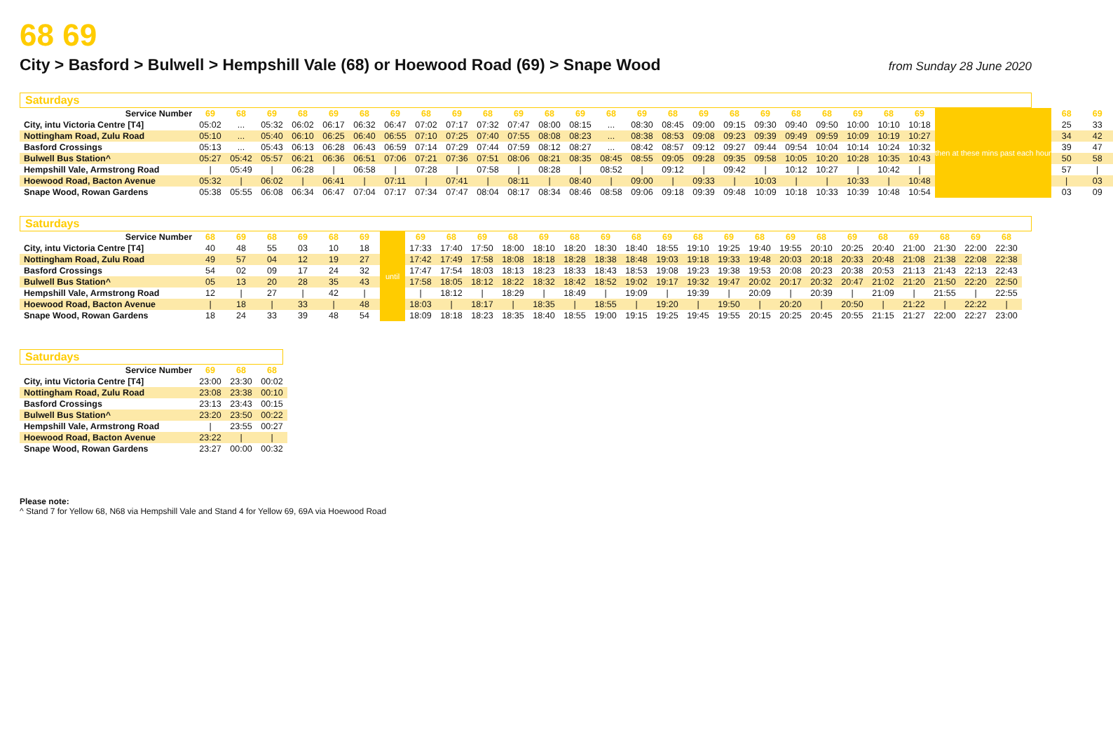68 69
City > Basford > Bulwell > Hempshill Vale (68) or Hoewood Road (69) > Snape Wood
from Sunday 28 June 2020
Saturdays
| Service Number | 69 | 68 | 69 | 68 | 69 | 68 | 69 | 68 | 69 | 68 | 69 | 68 | 69 | 68 | 69 | 68 | 69 | 68 | 69 | 68 | 68 | 69 | 68 | 69 | then at these mins past each hour | 68 | 69 |
| City, intu Victoria Centre [T4] | 05:02 | ... | 05:32 | 06:02 | 06:17 | 06:32 | 06:47 | 07:02 | 07:17 | 07:32 | 07:47 | 08:00 | 08:15 | ... | 08:30 | 08:45 | 09:00 | 09:15 | 09:30 | 09:40 | 09:50 | 10:00 | 10:10 | 10:18 | | 25 | 33 |
| Nottingham Road, Zulu Road | 05:10 | ... | 05:40 | 06:10 | 06:25 | 06:40 | 06:55 | 07:10 | 07:25 | 07:40 | 07:55 | 08:08 | 08:23 | ... | 08:38 | 08:53 | 09:08 | 09:23 | 09:39 | 09:49 | 09:59 | 10:09 | 10:19 | 10:27 | | 34 | 42 |
| Basford Crossings | 05:13 | ... | 05:43 | 06:13 | 06:28 | 06:43 | 06:59 | 07:14 | 07:29 | 07:44 | 07:59 | 08:12 | 08:27 | ... | 08:42 | 08:57 | 09:12 | 09:27 | 09:44 | 09:54 | 10:04 | 10:14 | 10:24 | 10:32 | | 39 | 47 |
| Bulwell Bus Station^ | 05:27 | 05:42 | 05:57 | 06:21 | 06:36 | 06:51 | 07:06 | 07:21 | 07:36 | 07:51 | 08:06 | 08:21 | 08:35 | 08:45 | 08:55 | 09:05 | 09:28 | 09:35 | 09:58 | 10:05 | 10:20 | 10:28 | 10:35 | 10:43 | | 50 | 58 |
| Hempshill Vale, Armstrong Road | / | 05:49 | / | 06:28 | / | 06:58 | / | 07:28 | / | 07:58 | / | 08:28 | / | 08:52 | / | 09:12 | / | 09:42 | / | 10:12 | 10:27 | / | 10:42 | / | | 57 | / |
| Hoewood Road, Bacton Avenue | 05:32 | / | 06:02 | / | 06:41 | / | 07:11 | / | 07:41 | / | 08:11 | / | 08:40 | / | 09:00 | / | 09:33 | / | 10:03 | / | / | 10:33 | / | 10:48 | | / | 03 |
| Snape Wood, Rowan Gardens | 05:38 | 05:55 | 06:08 | 06:34 | 06:47 | 07:04 | 07:17 | 07:34 | 07:47 | 08:04 | 08:17 | 08:34 | 08:46 | 08:58 | 09:06 | 09:18 | 09:39 | 09:48 | 10:09 | 10:18 | 10:33 | 10:39 | 10:48 | 10:54 | | 03 | 09 |
Saturdays
| Service Number | 68 | 69 | 68 | 69 | 68 | 69 | until | 69 | 68 | 69 | 68 | 69 | 68 | 69 | 68 | 69 | 68 | 69 | 68 | 69 | 68 | 69 | 68 | 69 | 68 | 69 | 68 |
| City, intu Victoria Centre [T4] | 40 | 48 | 55 | 03 | 10 | 18 | | 17:33 | 17:40 | 17:50 | 18:00 | 18:10 | 18:20 | 18:30 | 18:40 | 18:55 | 19:10 | 19:25 | 19:40 | 19:55 | 20:10 | 20:25 | 20:40 | 21:00 | 21:30 | 22:00 | 22:30 |
| Nottingham Road, Zulu Road | 49 | 57 | 04 | 12 | 19 | 27 | | 17:42 | 17:49 | 17:58 | 18:08 | 18:18 | 18:28 | 18:38 | 18:48 | 19:03 | 19:18 | 19:33 | 19:48 | 20:03 | 20:18 | 20:33 | 20:48 | 21:08 | 21:38 | 22:08 | 22:38 |
| Basford Crossings | 54 | 02 | 09 | 17 | 24 | 32 | | 17:47 | 17:54 | 18:03 | 18:13 | 18:23 | 18:33 | 18:43 | 18:53 | 19:08 | 19:23 | 19:38 | 19:53 | 20:08 | 20:23 | 20:38 | 20:53 | 21:13 | 21:43 | 22:13 | 22:43 |
| Bulwell Bus Station^ | 05 | 13 | 20 | 28 | 35 | 43 | | 17:58 | 18:05 | 18:12 | 18:22 | 18:32 | 18:42 | 18:52 | 19:02 | 19:17 | 19:32 | 19:47 | 20:02 | 20:17 | 20:32 | 20:47 | 21:02 | 21:20 | 21:50 | 22:20 | 22:50 |
| Hempshill Vale, Armstrong Road | 12 | / | 27 | / | 42 | / | | / | 18:12 | / | 18:29 | / | 18:49 | / | 19:09 | / | 19:39 | / | 20:09 | / | 20:39 | / | 21:09 | / | 21:55 | / | 22:55 |
| Hoewood Road, Bacton Avenue | / | 18 | / | 33 | / | 48 | | 18:03 | / | 18:17 | / | 18:35 | / | 18:55 | / | 19:20 | / | 19:50 | / | 20:20 | / | 20:50 | / | 21:22 | / | 22:22 | / |
| Snape Wood, Rowan Gardens | 18 | 24 | 33 | 39 | 48 | 54 | | 18:09 | 18:18 | 18:23 | 18:35 | 18:40 | 18:55 | 19:00 | 19:15 | 19:25 | 19:45 | 19:55 | 20:15 | 20:25 | 20:45 | 20:55 | 21:15 | 21:27 | 22:00 | 22:27 | 23:00 |
Saturdays
| Service Number | 69 | 68 | 68 |
| --- | --- | --- | --- |
| City, intu Victoria Centre [T4] | 23:00 | 23:30 | 00:02 |
| Nottingham Road, Zulu Road | 23:08 | 23:38 | 00:10 |
| Basford Crossings | 23:13 | 23:43 | 00:15 |
| Bulwell Bus Station^ | 23:20 | 23:50 | 00:22 |
| Hempshill Vale, Armstrong Road | / | 23:55 | 00:27 |
| Hoewood Road, Bacton Avenue | 23:22 | / | / |
| Snape Wood, Rowan Gardens | 23:27 | 00:00 | 00:32 |
Please note:
^ Stand 7 for Yellow 68, N68 via Hempshill Vale and Stand 4 for Yellow 69, 69A via Hoewood Road